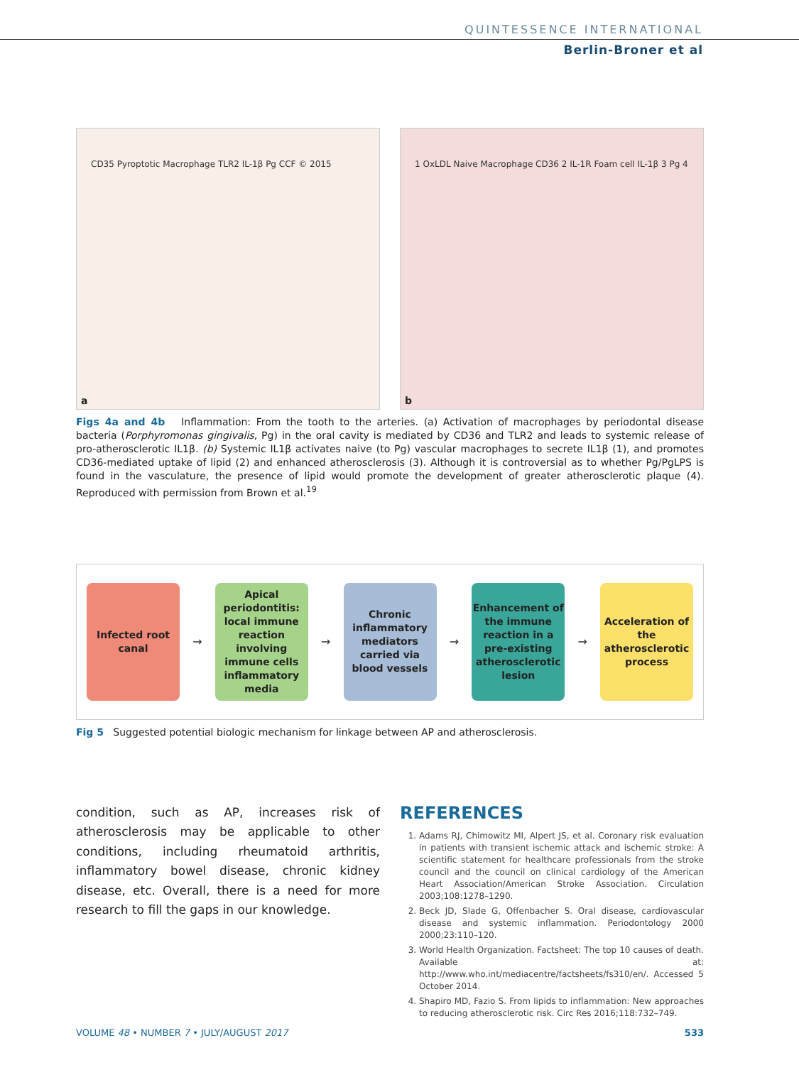QUINTESSENCE INTERNATIONAL
Berlin-Broner et al
CD35 Pyroptotic Macrophage TLR2 IL-1β Pg CCF © 2015
a
1 OxLDL Naive Macrophage CD36 2 IL-1R Foam cell IL-1β 3 Pg 4
b
Figs 4a and 4b Inflammation: From the tooth to the arteries. (a) Activation of macrophages by periodontal disease bacteria (Porphyromonas gingivalis, Pg) in the oral cavity is mediated by CD36 and TLR2 and leads to systemic release of pro-atherosclerotic IL1β. (b) Systemic IL1β activates naive (to Pg) vascular macrophages to secrete IL1β (1), and promotes CD36-mediated uptake of lipid (2) and enhanced atherosclerosis (3). Although it is controversial as to whether Pg/PgLPS is found in the vasculature, the presence of lipid would promote the development of greater atherosclerotic plaque (4). Reproduced with permission from Brown et al.<sup>19</sup>
Infected root canal
→
Apical periodontitis: local immune reaction involving immune cells inflammatory media
→
Chronic inflammatory mediators carried via blood vessels
→
Enhancement of the immune reaction in a pre-existing atherosclerotic lesion
→
Acceleration of the atherosclerotic process
Fig 5 Suggested potential biologic mechanism for linkage between AP and atherosclerosis.
condition, such as AP, increases risk of atherosclerosis may be applicable to other conditions, including rheumatoid arthritis, inflammatory bowel disease, chronic kidney disease, etc. Overall, there is a need for more research to fill the gaps in our knowledge.
REFERENCES
1. Adams RJ, Chimowitz MI, Alpert JS, et al. Coronary risk evaluation in patients with transient ischemic attack and ischemic stroke: A scientific statement for healthcare professionals from the stroke council and the council on clinical cardiology of the American Heart Association/American Stroke Association. Circulation 2003;108:1278–1290.
2. Beck JD, Slade G, Offenbacher S. Oral disease, cardiovascular disease and systemic inflammation. Periodontology 2000 2000;23:110–120.
3. World Health Organization. Factsheet: The top 10 causes of death. Available at: http://www.who.int/mediacentre/factsheets/fs310/en/. Accessed 5 October 2014.
4. Shapiro MD, Fazio S. From lipids to inflammation: New approaches to reducing atherosclerotic risk. Circ Res 2016;118:732–749.
VOLUME 48 • NUMBER 7 • JULY/AUGUST 2017 533